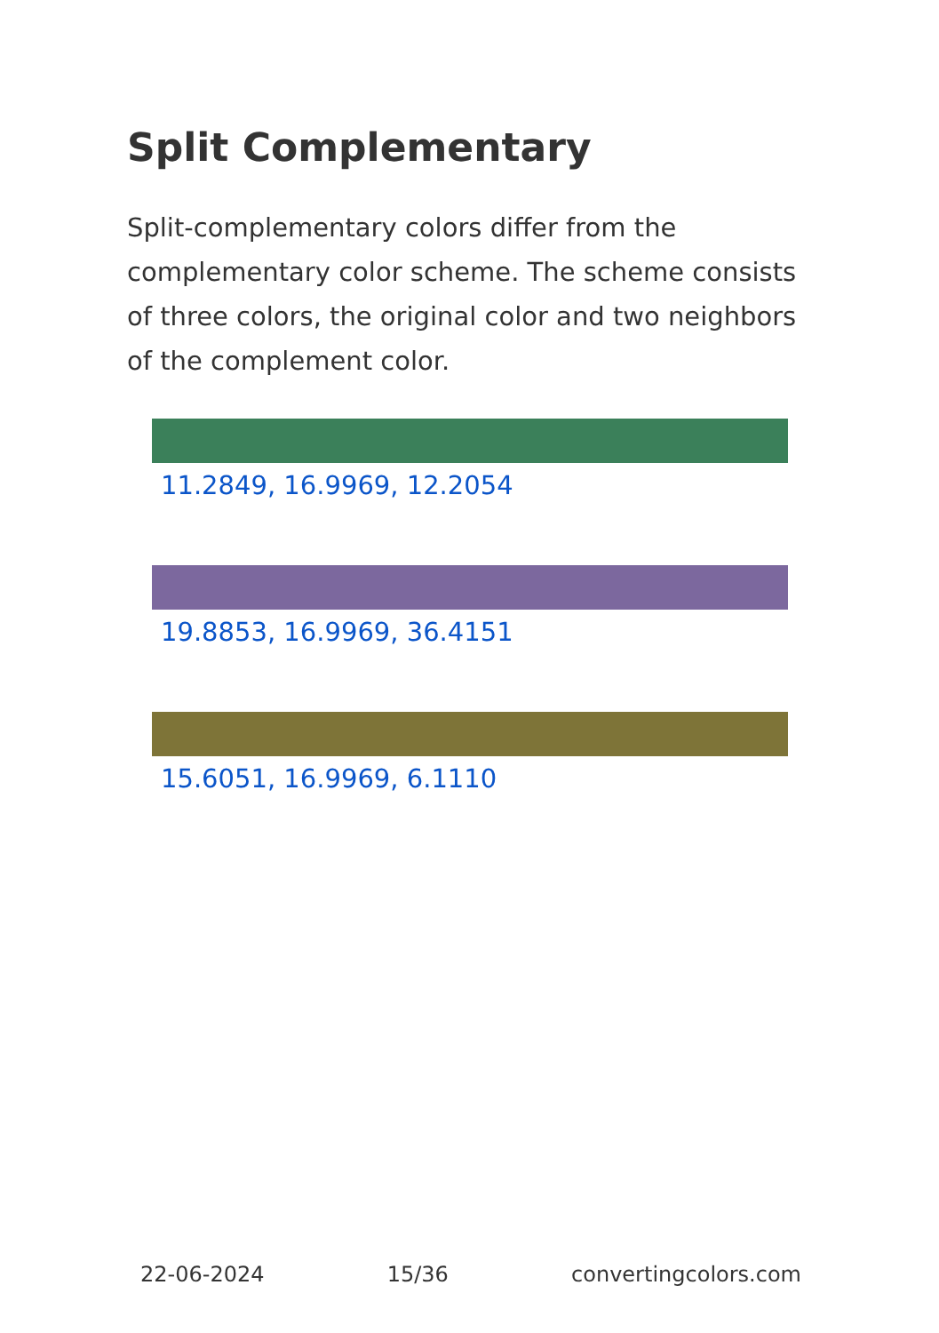Split Complementary
Split-complementary colors differ from the complementary color scheme. The scheme consists of three colors, the original color and two neighbors of the complement color.
11.2849, 16.9969, 12.2054
19.8853, 16.9969, 36.4151
15.6051, 16.9969, 6.1110
22-06-2024 15/36 convertingcolors.com